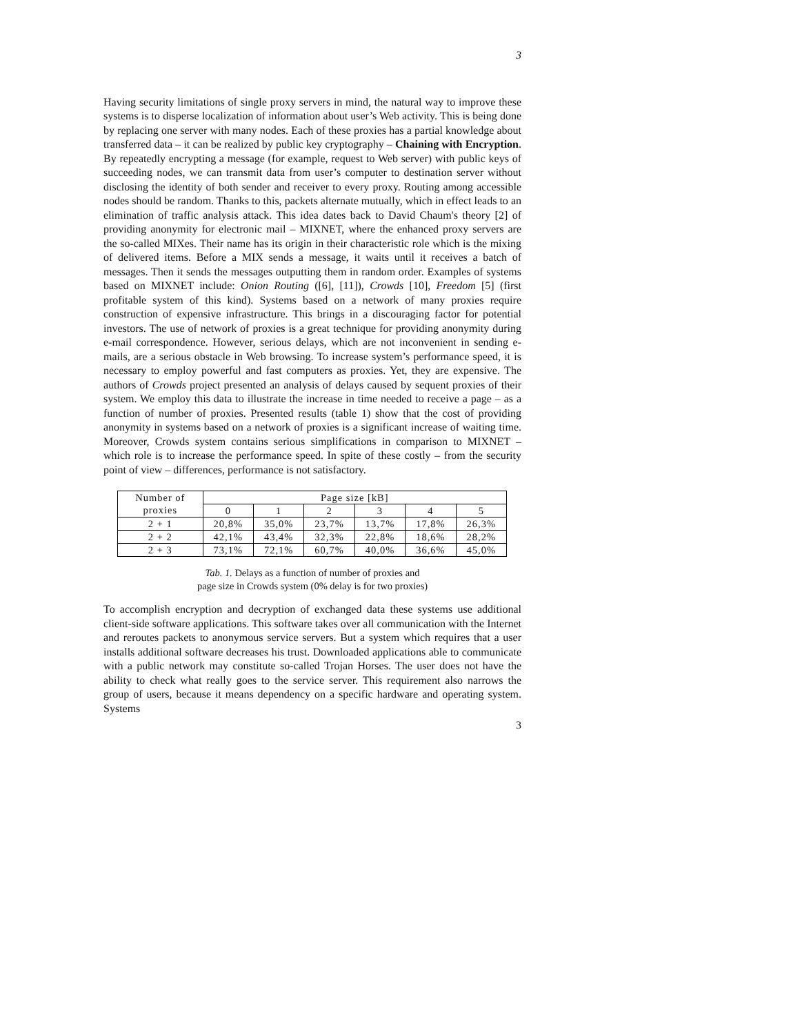3
Having security limitations of single proxy servers in mind, the natural way to improve these systems is to disperse localization of information about user’s Web activity. This is being done by replacing one server with many nodes. Each of these proxies has a partial knowledge about transferred data – it can be realized by public key cryptography – Chaining with Encryption. By repeatedly encrypting a message (for example, request to Web server) with public keys of succeeding nodes, we can transmit data from user’s computer to destination server without disclosing the identity of both sender and receiver to every proxy. Routing among accessible nodes should be random. Thanks to this, packets alternate mutually, which in effect leads to an elimination of traffic analysis attack. This idea dates back to David Chaum's theory [2] of providing anonymity for electronic mail – MIXNET, where the enhanced proxy servers are the so-called MIXes. Their name has its origin in their characteristic role which is the mixing of delivered items. Before a MIX sends a message, it waits until it receives a batch of messages. Then it sends the messages outputting them in random order. Examples of systems based on MIXNET include: Onion Routing ([6], [11]), Crowds [10], Freedom [5] (first profitable system of this kind). Systems based on a network of many proxies require construction of expensive infrastructure. This brings in a discouraging factor for potential investors. The use of network of proxies is a great technique for providing anonymity during e-mail correspondence. However, serious delays, which are not inconvenient in sending e-mails, are a serious obstacle in Web browsing. To increase system’s performance speed, it is necessary to employ powerful and fast computers as proxies. Yet, they are expensive. The authors of Crowds project presented an analysis of delays caused by sequent proxies of their system. We employ this data to illustrate the increase in time needed to receive a page – as a function of number of proxies. Presented results (table 1) show that the cost of providing anonymity in systems based on a network of proxies is a significant increase of waiting time. Moreover, Crowds system contains serious simplifications in comparison to MIXNET – which role is to increase the performance speed. In spite of these costly – from the security point of view – differences, performance is not satisfactory.
| Number of proxies | Page size [kB] | | | | | |
| | 0 | 1 | 2 | 3 | 4 | 5 |
| 2 + 1 | 20,8% | 35,0% | 23,7% | 13,7% | 17,8% | 26,3% |
| 2 + 2 | 42,1% | 43,4% | 32,3% | 22,8% | 18,6% | 28,2% |
| 2 + 3 | 73,1% | 72,1% | 60,7% | 40,0% | 36,6% | 45,0% |
Tab. 1. Delays as a function of number of proxies and
page size in Crowds system (0% delay is for two proxies)
To accomplish encryption and decryption of exchanged data these systems use additional client-side software applications. This software takes over all communication with the Internet and reroutes packets to anonymous service servers. But a system which requires that a user installs additional software decreases his trust. Downloaded applications able to communicate with a public network may constitute so-called Trojan Horses. The user does not have the ability to check what really goes to the service server. This requirement also narrows the group of users, because it means dependency on a specific hardware and operating system. Systems
3